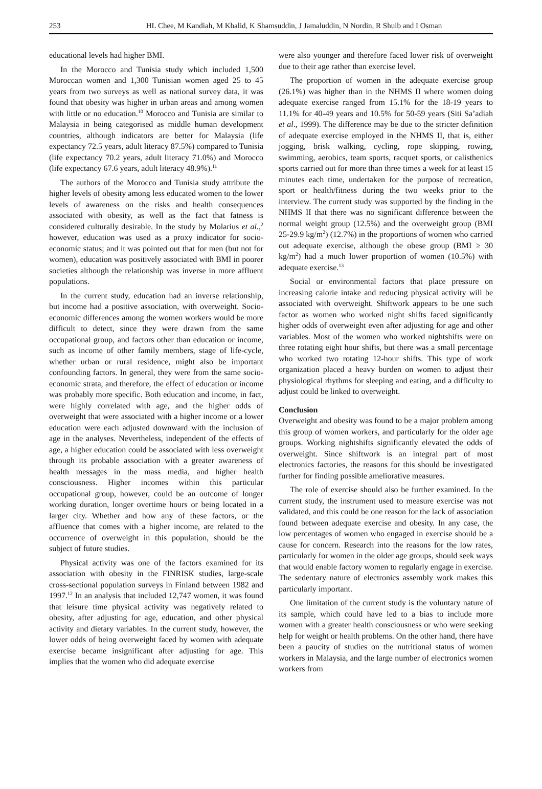253 HL Chee, M Kandiah, M Khalid, K Shamsuddin, J Jamaluddin, N Nordin, R Shuib and I Osman
educational levels had higher BMI.
In the Morocco and Tunisia study which included 1,500 Moroccan women and 1,300 Tunisian women aged 25 to 45 years from two surveys as well as national survey data, it was found that obesity was higher in urban areas and among women with little or no education.<sup>10</sup> Morocco and Tunisia are similar to Malaysia in being categorised as middle human development countries, although indicators are better for Malaysia (life expectancy 72.5 years, adult literacy 87.5%) compared to Tunisia (life expectancy 70.2 years, adult literacy 71.0%) and Morocco (life expectancy 67.6 years, adult literacy 48.9%).<sup>11</sup>
The authors of the Morocco and Tunisia study attribute the higher levels of obesity among less educated women to the lower levels of awareness on the risks and health consequences associated with obesity, as well as the fact that fatness is considered culturally desirable. In the study by Molarius et al.,<sup>2</sup> however, education was used as a proxy indicator for socio-economic status; and it was pointed out that for men (but not for women), education was positively associated with BMI in poorer societies although the relationship was inverse in more affluent populations.
In the current study, education had an inverse relationship, but income had a positive association, with overweight. Socio-economic differences among the women workers would be more difficult to detect, since they were drawn from the same occupational group, and factors other than education or income, such as income of other family members, stage of life-cycle, whether urban or rural residence, might also be important confounding factors. In general, they were from the same socio-economic strata, and therefore, the effect of education or income was probably more specific. Both education and income, in fact, were highly correlated with age, and the higher odds of overweight that were associated with a higher income or a lower education were each adjusted downward with the inclusion of age in the analyses. Nevertheless, independent of the effects of age, a higher education could be associated with less overweight through its probable association with a greater awareness of health messages in the mass media, and higher health consciousness. Higher incomes within this particular occupational group, however, could be an outcome of longer working duration, longer overtime hours or being located in a larger city. Whether and how any of these factors, or the affluence that comes with a higher income, are related to the occurrence of overweight in this population, should be the subject of future studies.
Physical activity was one of the factors examined for its association with obesity in the FINRISK studies, large-scale cross-sectional population surveys in Finland between 1982 and 1997.<sup>12</sup> In an analysis that included 12,747 women, it was found that leisure time physical activity was negatively related to obesity, after adjusting for age, education, and other physical activity and dietary variables. In the current study, however, the lower odds of being overweight faced by women with adequate exercise became insignificant after adjusting for age. This implies that the women who did adequate exercise
were also younger and therefore faced lower risk of overweight due to their age rather than exercise level.
The proportion of women in the adequate exercise group (26.1%) was higher than in the NHMS II where women doing adequate exercise ranged from 15.1% for the 18-19 years to 11.1% for 40-49 years and 10.5% for 50-59 years (Siti Sa’adiah et al., 1999). The difference may be due to the stricter definition of adequate exercise employed in the NHMS II, that is, either jogging, brisk walking, cycling, rope skipping, rowing, swimming, aerobics, team sports, racquet sports, or calisthenics sports carried out for more than three times a week for at least 15 minutes each time, undertaken for the purpose of recreation, sport or health/fitness during the two weeks prior to the interview. The current study was supported by the finding in the NHMS II that there was no significant difference between the normal weight group (12.5%) and the overweight group (BMI 25-29.9 kg/m<sup>2</sup>) (12.7%) in the proportions of women who carried out adequate exercise, although the obese group (BMI ≥ 30 kg/m<sup>2</sup>) had a much lower proportion of women (10.5%) with adequate exercise.<sup>13</sup>
Social or environmental factors that place pressure on increasing calorie intake and reducing physical activity will be associated with overweight. Shiftwork appears to be one such factor as women who worked night shifts faced significantly higher odds of overweight even after adjusting for age and other variables. Most of the women who worked nightshifts were on three rotating eight hour shifts, but there was a small percentage who worked two rotating 12-hour shifts. This type of work organization placed a heavy burden on women to adjust their physiological rhythms for sleeping and eating, and a difficulty to adjust could be linked to overweight.
Conclusion
Overweight and obesity was found to be a major problem among this group of women workers, and particularly for the older age groups. Working nightshifts significantly elevated the odds of overweight. Since shiftwork is an integral part of most electronics factories, the reasons for this should be investigated further for finding possible ameliorative measures.
The role of exercise should also be further examined. In the current study, the instrument used to measure exercise was not validated, and this could be one reason for the lack of association found between adequate exercise and obesity. In any case, the low percentages of women who engaged in exercise should be a cause for concern. Research into the reasons for the low rates, particularly for women in the older age groups, should seek ways that would enable factory women to regularly engage in exercise. The sedentary nature of electronics assembly work makes this particularly important.
One limitation of the current study is the voluntary nature of its sample, which could have led to a bias to include more women with a greater health consciousness or who were seeking help for weight or health problems. On the other hand, there have been a paucity of studies on the nutritional status of women workers in Malaysia, and the large number of electronics women workers from